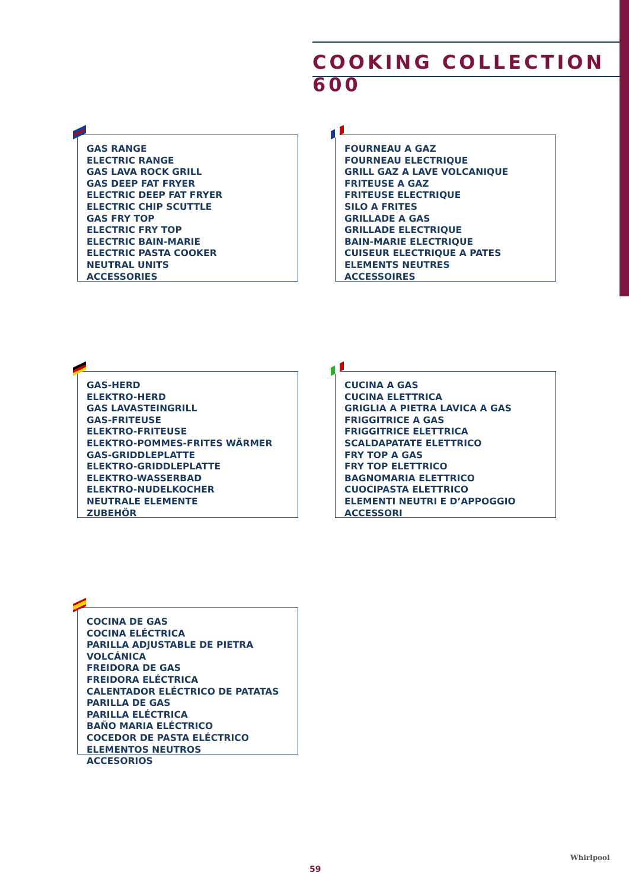COOKING COLLECTION 600
GAS RANGE
ELECTRIC RANGE
GAS LAVA ROCK GRILL
GAS DEEP FAT FRYER
ELECTRIC DEEP FAT FRYER
ELECTRIC CHIP SCUTTLE
GAS FRY TOP
ELECTRIC FRY TOP
ELECTRIC BAIN-MARIE
ELECTRIC PASTA COOKER
NEUTRAL UNITS
ACCESSORIES
FOURNEAU A GAZ
FOURNEAU ELECTRIQUE
GRILL GAZ A LAVE VOLCANIQUE
FRITEUSE A GAZ
FRITEUSE ELECTRIQUE
SILO A FRITES
GRILLADE A GAS
GRILLADE ELECTRIQUE
BAIN-MARIE ELECTRIQUE
CUISEUR ELECTRIQUE A PATES
ELEMENTS NEUTRES
ACCESSOIRES
GAS-HERD
ELEKTRO-HERD
GAS LAVASTEINGRILL
GAS-FRITEUSE
ELEKTRO-FRITEUSE
ELEKTRO-POMMES-FRITES WÄRMER
GAS-GRIDDLEPLATTE
ELEKTRO-GRIDDLEPLATTE
ELEKTRO-WASSERBAD
ELEKTRO-NUDELKOCHER
NEUTRALE ELEMENTE
ZUBEHÖR
CUCINA A GAS
CUCINA ELETTRICA
GRIGLIA A PIETRA LAVICA A GAS
FRIGGITRICE A GAS
FRIGGITRICE ELETTRICA
SCALDAPATATE ELETTRICO
FRY TOP A GAS
FRY TOP ELETTRICO
BAGNOMARIA ELETTRICO
CUOCIPASTA ELETTRICO
ELEMENTI NEUTRI E D’APPOGGIO
ACCESSORI
COCINA DE GAS
COCINA ELÉCTRICA
PARILLA ADJUSTABLE DE PIETRA VOLCÁNICA
FREIDORA DE GAS
FREIDORA ELÉCTRICA
CALENTADOR ELÉCTRICO DE PATATAS
PARILLA DE GAS
PARILLA ELÉCTRICA
BAÑO MARIA ELÉCTRICO
COCEDOR DE PASTA ELÉCTRICO
ELEMENTOS NEUTROS
ACCESORIOS
59
Whirlpool